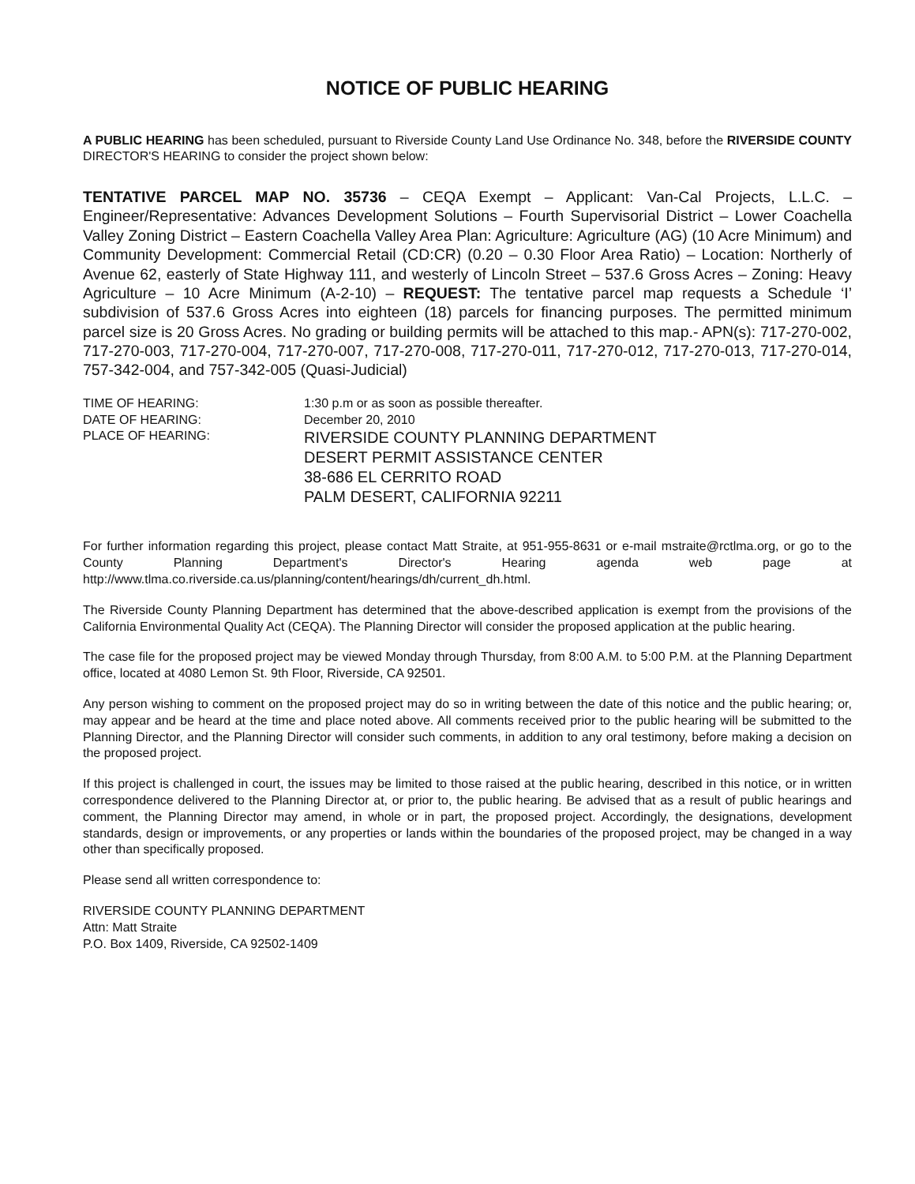NOTICE OF PUBLIC HEARING
A PUBLIC HEARING has been scheduled, pursuant to Riverside County Land Use Ordinance No. 348, before the RIVERSIDE COUNTY DIRECTOR'S HEARING to consider the project shown below:
TENTATIVE PARCEL MAP NO. 35736 – CEQA Exempt – Applicant: Van-Cal Projects, L.L.C. – Engineer/Representative: Advances Development Solutions – Fourth Supervisorial District – Lower Coachella Valley Zoning District – Eastern Coachella Valley Area Plan: Agriculture: Agriculture (AG) (10 Acre Minimum) and Community Development: Commercial Retail (CD:CR) (0.20 – 0.30 Floor Area Ratio) – Location: Northerly of Avenue 62, easterly of State Highway 111, and westerly of Lincoln Street – 537.6 Gross Acres – Zoning: Heavy Agriculture – 10 Acre Minimum (A-2-10) – REQUEST: The tentative parcel map requests a Schedule ‘I’ subdivision of 537.6 Gross Acres into eighteen (18) parcels for financing purposes. The permitted minimum parcel size is 20 Gross Acres. No grading or building permits will be attached to this map.- APN(s): 717-270-002, 717-270-003, 717-270-004, 717-270-007, 717-270-008, 717-270-011, 717-270-012, 717-270-013, 717-270-014, 757-342-004, and 757-342-005 (Quasi-Judicial)
TIME OF HEARING: 1:30 p.m or as soon as possible thereafter.
DATE OF HEARING: December 20, 2010
PLACE OF HEARING:
RIVERSIDE COUNTY PLANNING DEPARTMENT
DESERT PERMIT ASSISTANCE CENTER
38-686 EL CERRITO ROAD
PALM DESERT, CALIFORNIA 92211
For further information regarding this project, please contact Matt Straite, at 951-955-8631 or e-mail mstraite@rctlma.org, or go to the County Planning Department's Director's Hearing agenda web page at http://www.tlma.co.riverside.ca.us/planning/content/hearings/dh/current_dh.html.
The Riverside County Planning Department has determined that the above-described application is exempt from the provisions of the California Environmental Quality Act (CEQA). The Planning Director will consider the proposed application at the public hearing.
The case file for the proposed project may be viewed Monday through Thursday, from 8:00 A.M. to 5:00 P.M. at the Planning Department office, located at 4080 Lemon St. 9th Floor, Riverside, CA 92501.
Any person wishing to comment on the proposed project may do so in writing between the date of this notice and the public hearing; or, may appear and be heard at the time and place noted above. All comments received prior to the public hearing will be submitted to the Planning Director, and the Planning Director will consider such comments, in addition to any oral testimony, before making a decision on the proposed project.
If this project is challenged in court, the issues may be limited to those raised at the public hearing, described in this notice, or in written correspondence delivered to the Planning Director at, or prior to, the public hearing. Be advised that as a result of public hearings and comment, the Planning Director may amend, in whole or in part, the proposed project. Accordingly, the designations, development standards, design or improvements, or any properties or lands within the boundaries of the proposed project, may be changed in a way other than specifically proposed.
Please send all written correspondence to:
RIVERSIDE COUNTY PLANNING DEPARTMENT
Attn: Matt Straite
P.O. Box 1409, Riverside, CA 92502-1409